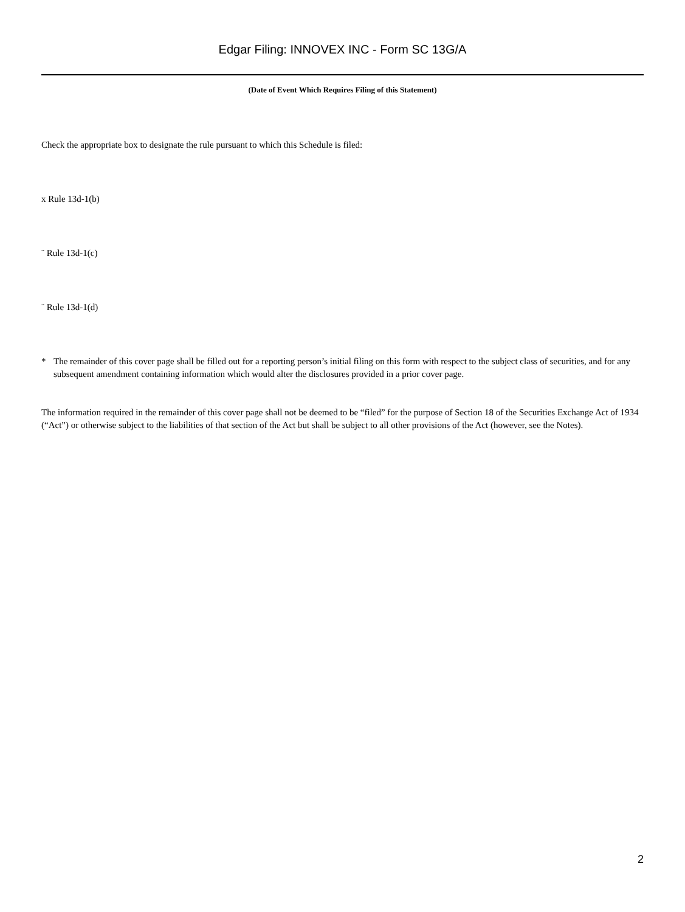Edgar Filing: INNOVEX INC - Form SC 13G/A
(Date of Event Which Requires Filing of this Statement)
Check the appropriate box to designate the rule pursuant to which this Schedule is filed:
x Rule 13d-1(b)
¨ Rule 13d-1(c)
¨ Rule 13d-1(d)
* The remainder of this cover page shall be filled out for a reporting person’s initial filing on this form with respect to the subject class of securities, and for any subsequent amendment containing information which would alter the disclosures provided in a prior cover page.
The information required in the remainder of this cover page shall not be deemed to be “filed” for the purpose of Section 18 of the Securities Exchange Act of 1934 (“Act”) or otherwise subject to the liabilities of that section of the Act but shall be subject to all other provisions of the Act (however, see the Notes).
2